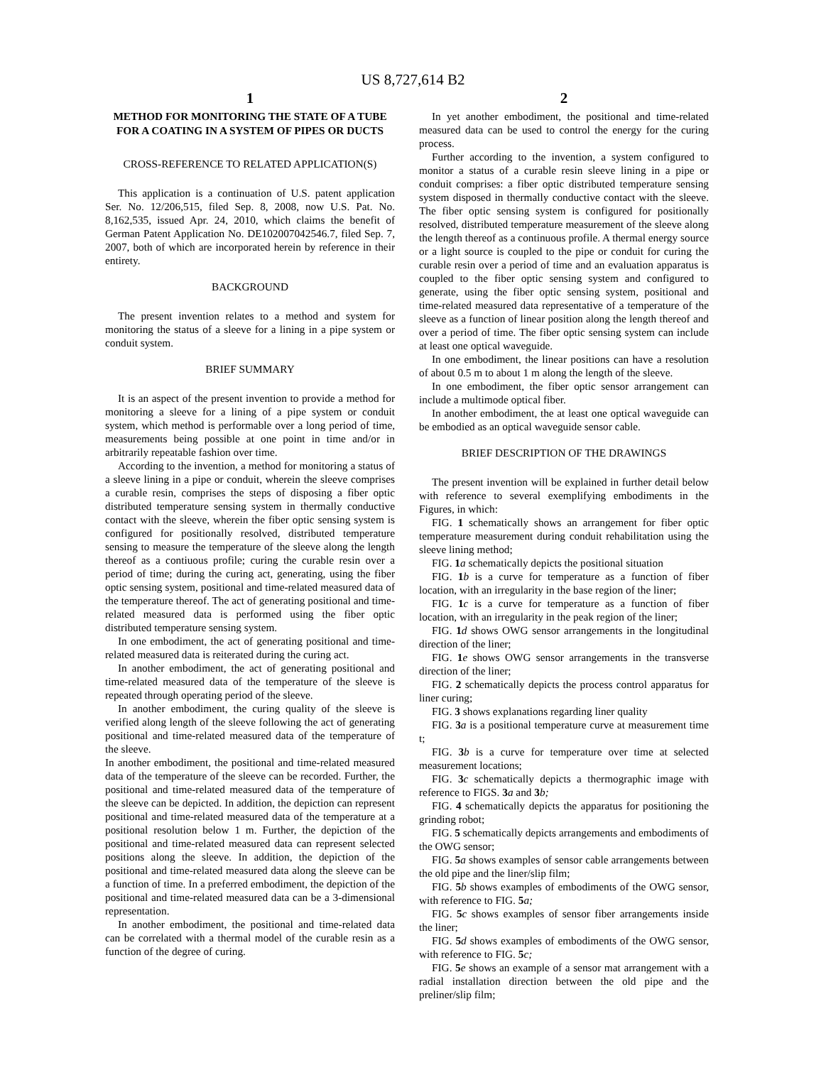US 8,727,614 B2
1
METHOD FOR MONITORING THE STATE OF A TUBE FOR A COATING IN A SYSTEM OF PIPES OR DUCTS
CROSS-REFERENCE TO RELATED APPLICATION(S)
This application is a continuation of U.S. patent application Ser. No. 12/206,515, filed Sep. 8, 2008, now U.S. Pat. No. 8,162,535, issued Apr. 24, 2010, which claims the benefit of German Patent Application No. DE102007042546.7, filed Sep. 7, 2007, both of which are incorporated herein by reference in their entirety.
BACKGROUND
The present invention relates to a method and system for monitoring the status of a sleeve for a lining in a pipe system or conduit system.
BRIEF SUMMARY
It is an aspect of the present invention to provide a method for monitoring a sleeve for a lining of a pipe system or conduit system, which method is performable over a long period of time, measurements being possible at one point in time and/or in arbitrarily repeatable fashion over time.
According to the invention, a method for monitoring a status of a sleeve lining in a pipe or conduit, wherein the sleeve comprises a curable resin, comprises the steps of disposing a fiber optic distributed temperature sensing system in thermally conductive contact with the sleeve, wherein the fiber optic sensing system is configured for positionally resolved, distributed temperature sensing to measure the temperature of the sleeve along the length thereof as a contiuous profile; curing the curable resin over a period of time; during the curing act, generating, using the fiber optic sensing system, positional and time-related measured data of the temperature thereof. The act of generating positional and time-related measured data is performed using the fiber optic distributed temperature sensing system.
In one embodiment, the act of generating positional and time-related measured data is reiterated during the curing act.
In another embodiment, the act of generating positional and time-related measured data of the temperature of the sleeve is repeated through operating period of the sleeve.
In another embodiment, the curing quality of the sleeve is verified along length of the sleeve following the act of generating positional and time-related measured data of the temperature of the sleeve.
In another embodiment, the positional and time-related measured data of the temperature of the sleeve can be recorded. Further, the positional and time-related measured data of the temperature of the sleeve can be depicted. In addition, the depiction can represent positional and time-related measured data of the temperature at a positional resolution below 1 m. Further, the depiction of the positional and time-related measured data can represent selected positions along the sleeve. In addition, the depiction of the positional and time-related measured data along the sleeve can be a function of time. In a preferred embodiment, the depiction of the positional and time-related measured data can be a 3-dimensional representation.
In another embodiment, the positional and time-related data can be correlated with a thermal model of the curable resin as a function of the degree of curing.
2
In yet another embodiment, the positional and time-related measured data can be used to control the energy for the curing process.
Further according to the invention, a system configured to monitor a status of a curable resin sleeve lining in a pipe or conduit comprises: a fiber optic distributed temperature sensing system disposed in thermally conductive contact with the sleeve. The fiber optic sensing system is configured for positionally resolved, distributed temperature measurement of the sleeve along the length thereof as a continuous profile. A thermal energy source or a light source is coupled to the pipe or conduit for curing the curable resin over a period of time and an evaluation apparatus is coupled to the fiber optic sensing system and configured to generate, using the fiber optic sensing system, positional and time-related measured data representative of a temperature of the sleeve as a function of linear position along the length thereof and over a period of time. The fiber optic sensing system can include at least one optical waveguide.
In one embodiment, the linear positions can have a resolution of about 0.5 m to about 1 m along the length of the sleeve.
In one embodiment, the fiber optic sensor arrangement can include a multimode optical fiber.
In another embodiment, the at least one optical waveguide can be embodied as an optical waveguide sensor cable.
BRIEF DESCRIPTION OF THE DRAWINGS
The present invention will be explained in further detail below with reference to several exemplifying embodiments in the Figures, in which:
FIG. 1 schematically shows an arrangement for fiber optic temperature measurement during conduit rehabilitation using the sleeve lining method;
FIG. 1 a schematically depicts the positional situation
FIG. 1 b is a curve for temperature as a function of fiber location, with an irregularity in the base region of the liner;
FIG. 1 c is a curve for temperature as a function of fiber location, with an irregularity in the peak region of the liner;
FIG. 1 d shows OWG sensor arrangements in the longitudinal direction of the liner;
FIG. 1 e shows OWG sensor arrangements in the transverse direction of the liner;
FIG. 2 schematically depicts the process control apparatus for liner curing;
FIG. 3 shows explanations regarding liner quality
FIG. 3 a is a positional temperature curve at measurement time t;
FIG. 3 b is a curve for temperature over time at selected measurement locations;
FIG. 3 c schematically depicts a thermographic image with reference to FIGS. 3 a and 3 b;
FIG. 4 schematically depicts the apparatus for positioning the grinding robot;
FIG. 5 schematically depicts arrangements and embodiments of the OWG sensor;
FIG. 5 a shows examples of sensor cable arrangements between the old pipe and the liner/slip film;
FIG. 5 b shows examples of embodiments of the OWG sensor, with reference to FIG. 5 a;
FIG. 5 c shows examples of sensor fiber arrangements inside the liner;
FIG. 5 d shows examples of embodiments of the OWG sensor, with reference to FIG. 5 c;
FIG. 5 e shows an example of a sensor mat arrangement with a radial installation direction between the old pipe and the preliner/slip film;